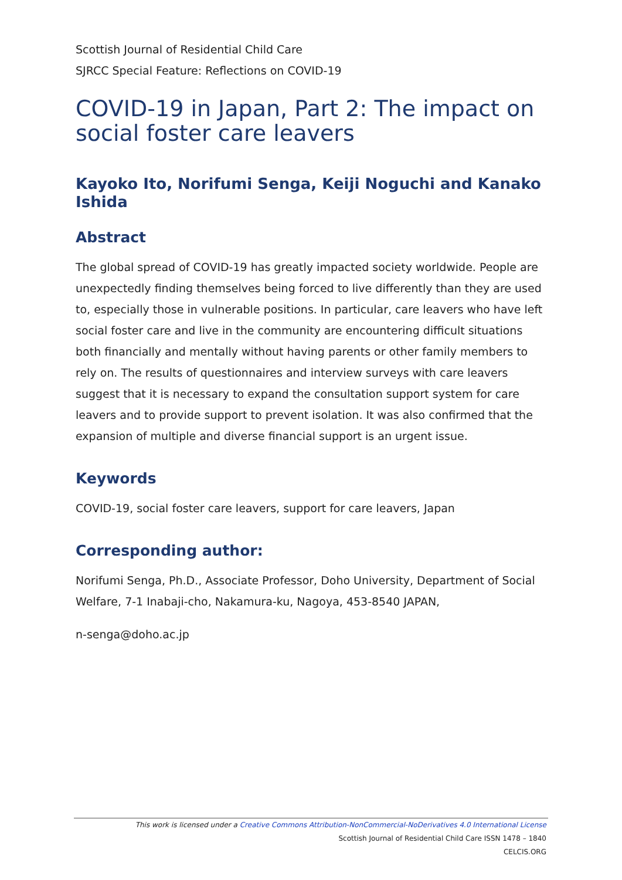Scottish Journal of Residential Child Care
SJRCC Special Feature: Reflections on COVID-19
COVID-19 in Japan, Part 2: The impact on social foster care leavers
Kayoko Ito, Norifumi Senga, Keiji Noguchi and Kanako Ishida
Abstract
The global spread of COVID-19 has greatly impacted society worldwide. People are unexpectedly finding themselves being forced to live differently than they are used to, especially those in vulnerable positions. In particular, care leavers who have left social foster care and live in the community are encountering difficult situations both financially and mentally without having parents or other family members to rely on. The results of questionnaires and interview surveys with care leavers suggest that it is necessary to expand the consultation support system for care leavers and to provide support to prevent isolation. It was also confirmed that the expansion of multiple and diverse financial support is an urgent issue.
Keywords
COVID-19, social foster care leavers, support for care leavers, Japan
Corresponding author:
Norifumi Senga, Ph.D., Associate Professor, Doho University, Department of Social Welfare, 7-1 Inabaji-cho, Nakamura-ku, Nagoya, 453-8540 JAPAN,
n-senga@doho.ac.jp
This work is licensed under a Creative Commons Attribution-NonCommercial-NoDerivatives 4.0 International License
Scottish Journal of Residential Child Care ISSN 1478 – 1840
CELCIS.ORG